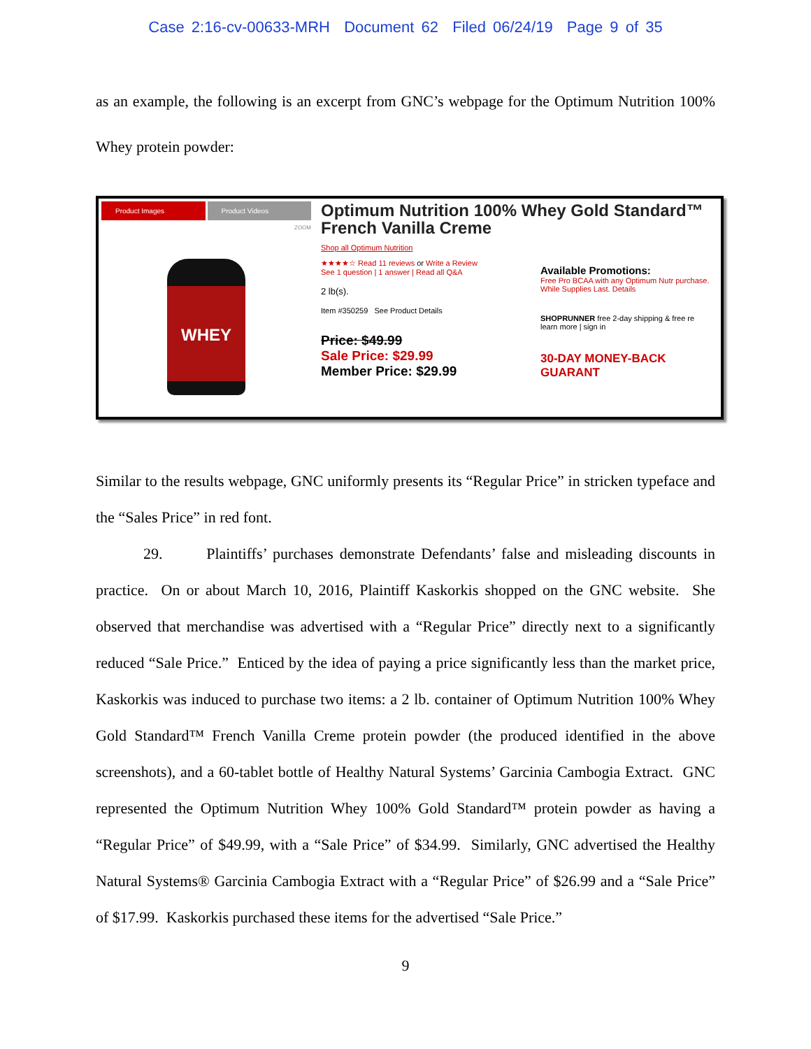Case 2:16-cv-00633-MRH Document 62 Filed 06/24/19 Page 9 of 35
as an example, the following is an excerpt from GNC’s webpage for the Optimum Nutrition 100% Whey protein powder:
Product Images Product Videos
ZOOM
WHEY
Optimum Nutrition 100% Whey Gold Standard™ French Vanilla Creme
Shop all Optimum Nutrition
★★★★☆ Read 11 reviews or Write a Review
See 1 question | 1 answer | Read all Q&A
2 lb(s).
Item #350259 See Product Details
Price: $49.99
Sale Price: $29.99
Member Price: $29.99
Available Promotions:
Free Pro BCAA with any Optimum Nutr purchase. While Supplies Last. Details
SHOPRUNNER free 2-day shipping & free re
learn more | sign in
30-DAY MONEY-BACK GUARANT
Similar to the results webpage, GNC uniformly presents its “Regular Price” in stricken typeface and the “Sales Price” in red font.
29. Plaintiffs’ purchases demonstrate Defendants’ false and misleading discounts in practice. On or about March 10, 2016, Plaintiff Kaskorkis shopped on the GNC website. She observed that merchandise was advertised with a “Regular Price” directly next to a significantly reduced “Sale Price.” Enticed by the idea of paying a price significantly less than the market price, Kaskorkis was induced to purchase two items: a 2 lb. container of Optimum Nutrition 100% Whey Gold Standard™ French Vanilla Creme protein powder (the produced identified in the above screenshots), and a 60-tablet bottle of Healthy Natural Systems’ Garcinia Cambogia Extract. GNC represented the Optimum Nutrition Whey 100% Gold Standard™ protein powder as having a “Regular Price” of $49.99, with a “Sale Price” of $34.99. Similarly, GNC advertised the Healthy Natural Systems® Garcinia Cambogia Extract with a “Regular Price” of $26.99 and a “Sale Price” of $17.99. Kaskorkis purchased these items for the advertised “Sale Price.”
9